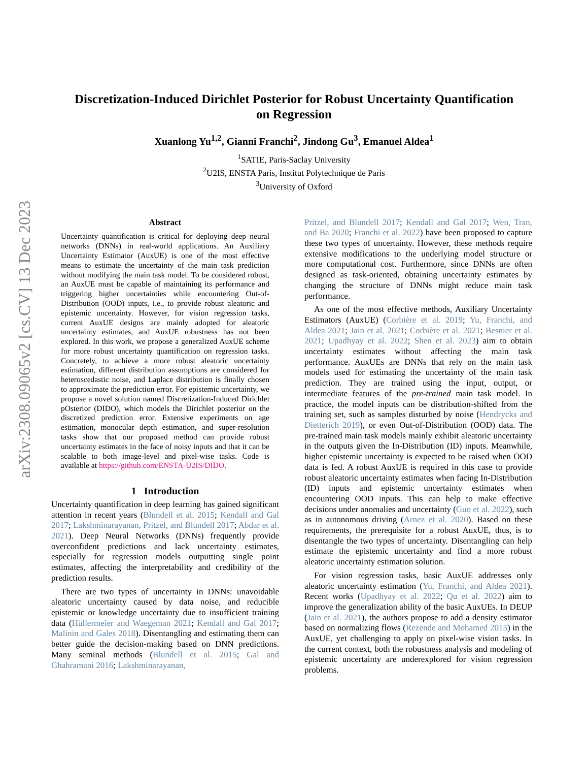arXiv:2308.09065v2 [cs.CV] 13 Dec 2023
Discretization-Induced Dirichlet Posterior for Robust Uncertainty Quantification
on Regression
Xuanlong Yu<sup>1,2</sup>, Gianni Franchi<sup>2</sup>, Jindong Gu<sup>3</sup>, Emanuel Aldea<sup>1</sup>
<sup>1</sup> SATIE, Paris-Saclay University
<sup>2</sup> U2IS, ENSTA Paris, Institut Polytechnique de Paris
<sup>3</sup> University of Oxford
Abstract
Uncertainty quantification is critical for deploying deep neural networks (DNNs) in real-world applications. An Auxiliary Uncertainty Estimator (AuxUE) is one of the most effective means to estimate the uncertainty of the main task prediction without modifying the main task model. To be considered robust, an AuxUE must be capable of maintaining its performance and triggering higher uncertainties while encountering Out-of-Distribution (OOD) inputs, i.e., to provide robust aleatoric and epistemic uncertainty. However, for vision regression tasks, current AuxUE designs are mainly adopted for aleatoric uncertainty estimates, and AuxUE robustness has not been explored. In this work, we propose a generalized AuxUE scheme for more robust uncertainty quantification on regression tasks. Concretely, to achieve a more robust aleatoric uncertainty estimation, different distribution assumptions are considered for heteroscedastic noise, and Laplace distribution is finally chosen to approximate the prediction error. For epistemic uncertainty, we propose a novel solution named Discretization-Induced Dirichlet pOsterior (DIDO), which models the Dirichlet posterior on the discretized prediction error. Extensive experiments on age estimation, monocular depth estimation, and super-resolution tasks show that our proposed method can provide robust uncertainty estimates in the face of noisy inputs and that it can be scalable to both image-level and pixel-wise tasks. Code is available at https://github.com/ENSTA-U2IS/DIDO.
1 Introduction
Uncertainty quantification in deep learning has gained significant attention in recent years (Blundell et al. 2015; Kendall and Gal 2017; Lakshminarayanan, Pritzel, and Blundell 2017; Abdar et al. 2021). Deep Neural Networks (DNNs) frequently provide overconfident predictions and lack uncertainty estimates, especially for regression models outputting single point estimates, affecting the interpretability and credibility of the prediction results.
There are two types of uncertainty in DNNs: unavoidable aleatoric uncertainty caused by data noise, and reducible epistemic or knowledge uncertainty due to insufficient training data (Hüllermeier and Waegeman 2021; Kendall and Gal 2017; Malinin and Gales 2018). Disentangling and estimating them can better guide the decision-making based on DNN predictions. Many seminal methods (Blundell et al. 2015; Gal and Ghahramani 2016; Lakshminarayanan,
Pritzel, and Blundell 2017; Kendall and Gal 2017; Wen, Tran, and Ba 2020; Franchi et al. 2022) have been proposed to capture these two types of uncertainty. However, these methods require extensive modifications to the underlying model structure or more computational cost. Furthermore, since DNNs are often designed as task-oriented, obtaining uncertainty estimates by changing the structure of DNNs might reduce main task performance.
As one of the most effective methods, Auxiliary Uncertainty Estimators (AuxUE) (Corbière et al. 2019; Yu, Franchi, and Aldea 2021; Jain et al. 2021; Corbière et al. 2021; Besnier et al. 2021; Upadhyay et al. 2022; Shen et al. 2023) aim to obtain uncertainty estimates without affecting the main task performance. AuxUEs are DNNs that rely on the main task models used for estimating the uncertainty of the main task prediction. They are trained using the input, output, or intermediate features of the pre-trained main task model. In practice, the model inputs can be distribution-shifted from the training set, such as samples disturbed by noise (Hendrycks and Dietterich 2019), or even Out-of-Distribution (OOD) data. The pre-trained main task models mainly exhibit aleatoric uncertainty in the outputs given the In-Distribution (ID) inputs. Meanwhile, higher epistemic uncertainty is expected to be raised when OOD data is fed. A robust AuxUE is required in this case to provide robust aleatoric uncertainty estimates when facing In-Distribution (ID) inputs and epistemic uncertainty estimates when encountering OOD inputs. This can help to make effective decisions under anomalies and uncertainty (Guo et al. 2022), such as in autonomous driving (Arnez et al. 2020). Based on these requirements, the prerequisite for a robust AuxUE, thus, is to disentangle the two types of uncertainty. Disentangling can help estimate the epistemic uncertainty and find a more robust aleatoric uncertainty estimation solution.
For vision regression tasks, basic AuxUE addresses only aleatoric uncertainty estimation (Yu, Franchi, and Aldea 2021). Recent works (Upadhyay et al. 2022; Qu et al. 2022) aim to improve the generalization ability of the basic AuxUEs. In DEUP (Jain et al. 2021), the authors propose to add a density estimator based on normalizing flows (Rezende and Mohamed 2015) in the AuxUE, yet challenging to apply on pixel-wise vision tasks. In the current context, both the robustness analysis and modeling of epistemic uncertainty are underexplored for vision regression problems.